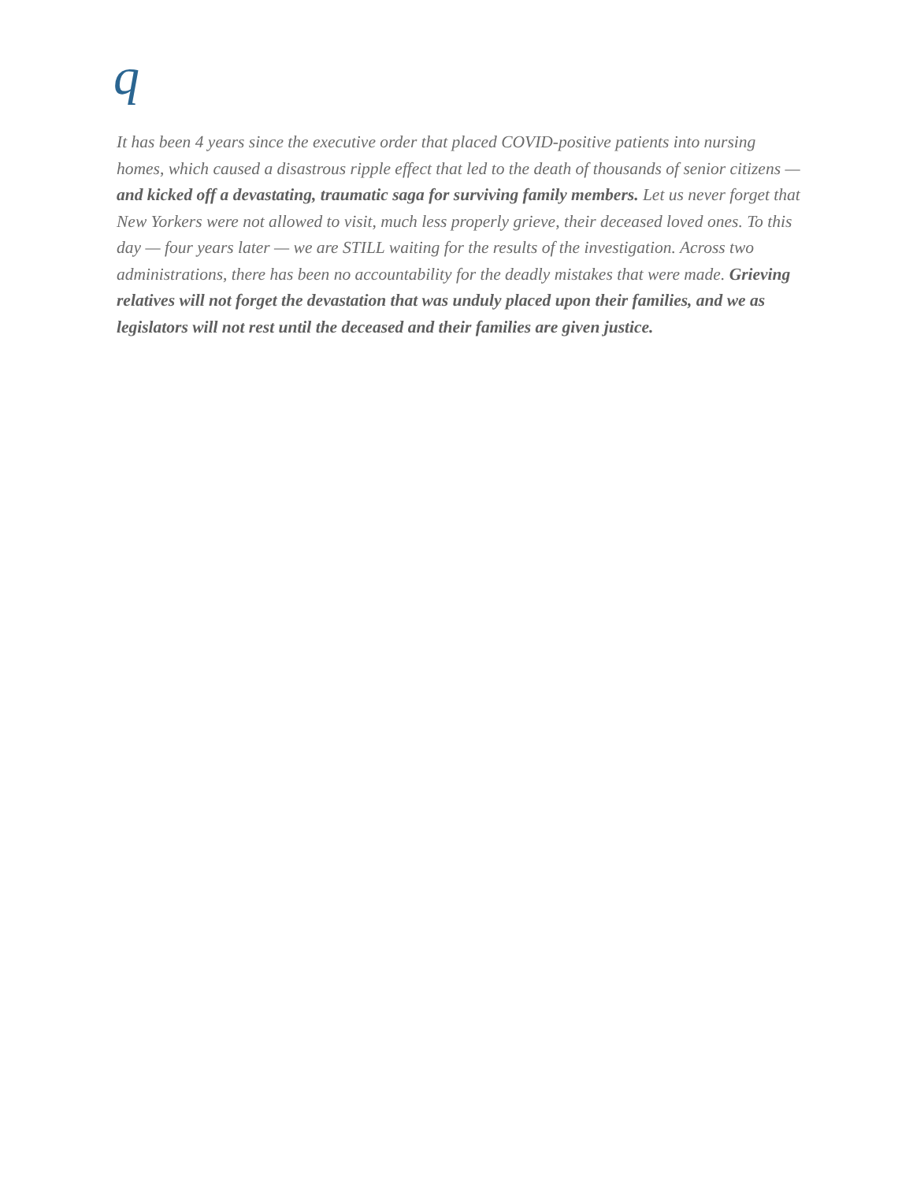q
It has been 4 years since the executive order that placed COVID-positive patients into nursing homes, which caused a disastrous ripple effect that led to the death of thousands of senior citizens — and kicked off a devastating, traumatic saga for surviving family members. Let us never forget that New Yorkers were not allowed to visit, much less properly grieve, their deceased loved ones. To this day — four years later — we are STILL waiting for the results of the investigation. Across two administrations, there has been no accountability for the deadly mistakes that were made. Grieving relatives will not forget the devastation that was unduly placed upon their families, and we as legislators will not rest until the deceased and their families are given justice.